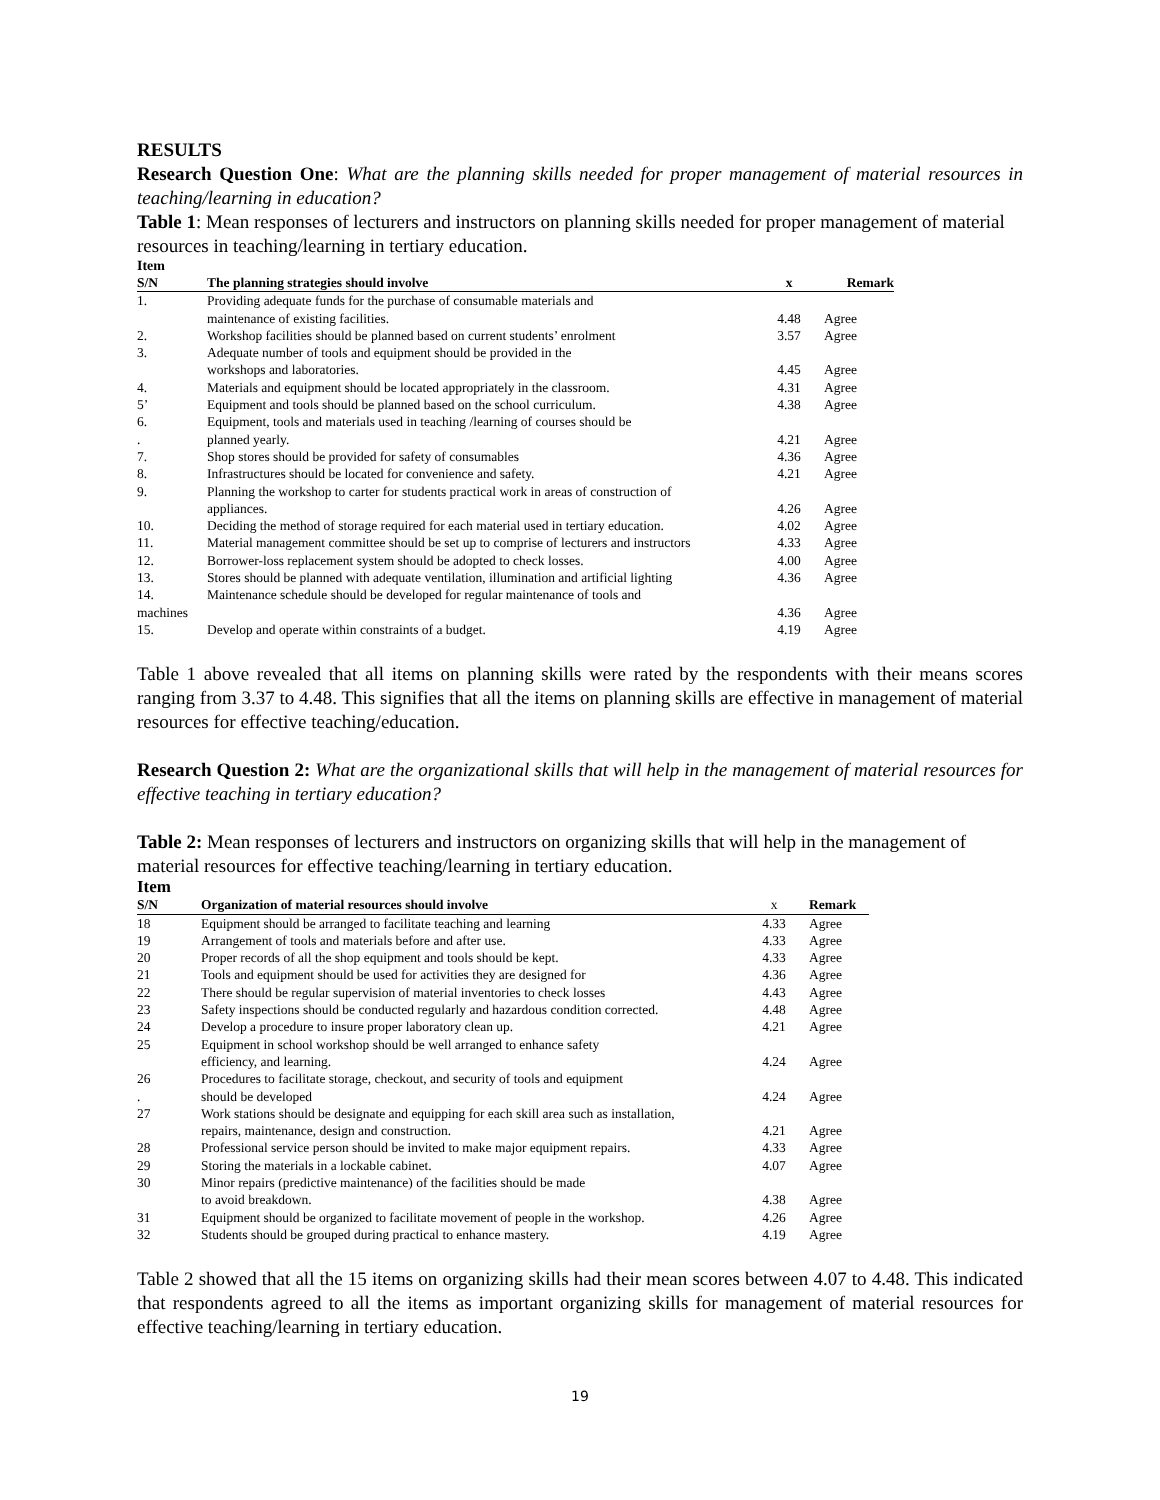RESULTS
Research Question One: What are the planning skills needed for proper management of material resources in teaching/learning in education?
Table 1: Mean responses of lecturers and instructors on planning skills needed for proper management of material resources in teaching/learning in tertiary education.
Item
| S/N | The planning strategies should involve | x | Remark |
| --- | --- | --- | --- |
| 1. | Providing adequate funds for the purchase of consumable materials and maintenance of existing facilities. | 4.48 | Agree |
| 2. | Workshop facilities should be planned based on current students’ enrolment | 3.57 | Agree |
| 3. | Adequate number of tools and equipment should be provided in the workshops and laboratories. | 4.45 | Agree |
| 4. | Materials and equipment should be located appropriately in the classroom. | 4.31 | Agree |
| 5’ | Equipment and tools should be planned based on the school curriculum. | 4.38 | Agree |
| 6. . | Equipment, tools and materials used in teaching /learning of courses should be planned yearly. | 4.21 | Agree |
| 7. | Shop stores should be provided for safety of consumables | 4.36 | Agree |
| 8. | Infrastructures should be located for convenience and safety. | 4.21 | Agree |
| 9. | Planning the workshop to carter for students practical work in areas of construction of appliances. | 4.26 | Agree |
| 10. | Deciding the method of storage required for each material used in tertiary education. | 4.02 | Agree |
| 11. | Material management committee should be set up to comprise of lecturers and instructors | 4.33 | Agree |
| 12. | Borrower-loss replacement system should be adopted to check losses. | 4.00 | Agree |
| 13. | Stores should be planned with adequate ventilation, illumination and artificial lighting | 4.36 | Agree |
| 14. machines | Maintenance schedule should be developed for regular maintenance of tools and | 4.36 | Agree |
| 15. | Develop and operate within constraints of a budget. | 4.19 | Agree |
Table 1 above revealed that all items on planning skills were rated by the respondents with their means scores ranging from 3.37 to 4.48. This signifies that all the items on planning skills are effective in management of material resources for effective teaching/education.
Research Question 2: What are the organizational skills that will help in the management of material resources for effective teaching in tertiary education?
Table 2: Mean responses of lecturers and instructors on organizing skills that will help in the management of material resources for effective teaching/learning in tertiary education.
Item
| S/N | Organization of material resources should involve | x | Remark |
| --- | --- | --- | --- |
| 18 | Equipment should be arranged to facilitate teaching and learning | 4.33 | Agree |
| 19 | Arrangement of tools and materials before and after use. | 4.33 | Agree |
| 20 | Proper records of all the shop equipment and tools should be kept. | 4.33 | Agree |
| 21 | Tools and equipment should be used for activities they are designed for | 4.36 | Agree |
| 22 | There should be regular supervision of material inventories to check losses | 4.43 | Agree |
| 23 | Safety inspections should be conducted regularly and hazardous condition corrected. | 4.48 | Agree |
| 24 | Develop a procedure to insure proper laboratory clean up. | 4.21 | Agree |
| 25 | Equipment in school workshop should be well arranged to enhance safety efficiency, and learning. | 4.24 | Agree |
| 26 . | Procedures to facilitate storage, checkout, and security of tools and equipment should be developed | 4.24 | Agree |
| 27 | Work stations should be designate and equipping for each skill area such as installation, repairs, maintenance, design and construction. | 4.21 | Agree |
| 28 | Professional service person should be invited to make major equipment repairs. | 4.33 | Agree |
| 29 | Storing the materials in a lockable cabinet. | 4.07 | Agree |
| 30 | Minor repairs (predictive maintenance) of the facilities should be made to avoid breakdown. | 4.38 | Agree |
| 31 | Equipment should be organized to facilitate movement of people in the workshop. | 4.26 | Agree |
| 32 | Students should be grouped during practical to enhance mastery. | 4.19 | Agree |
Table 2 showed that all the 15 items on organizing skills had their mean scores between 4.07 to 4.48. This indicated that respondents agreed to all the items as important organizing skills for management of material resources for effective teaching/learning in tertiary education.
19